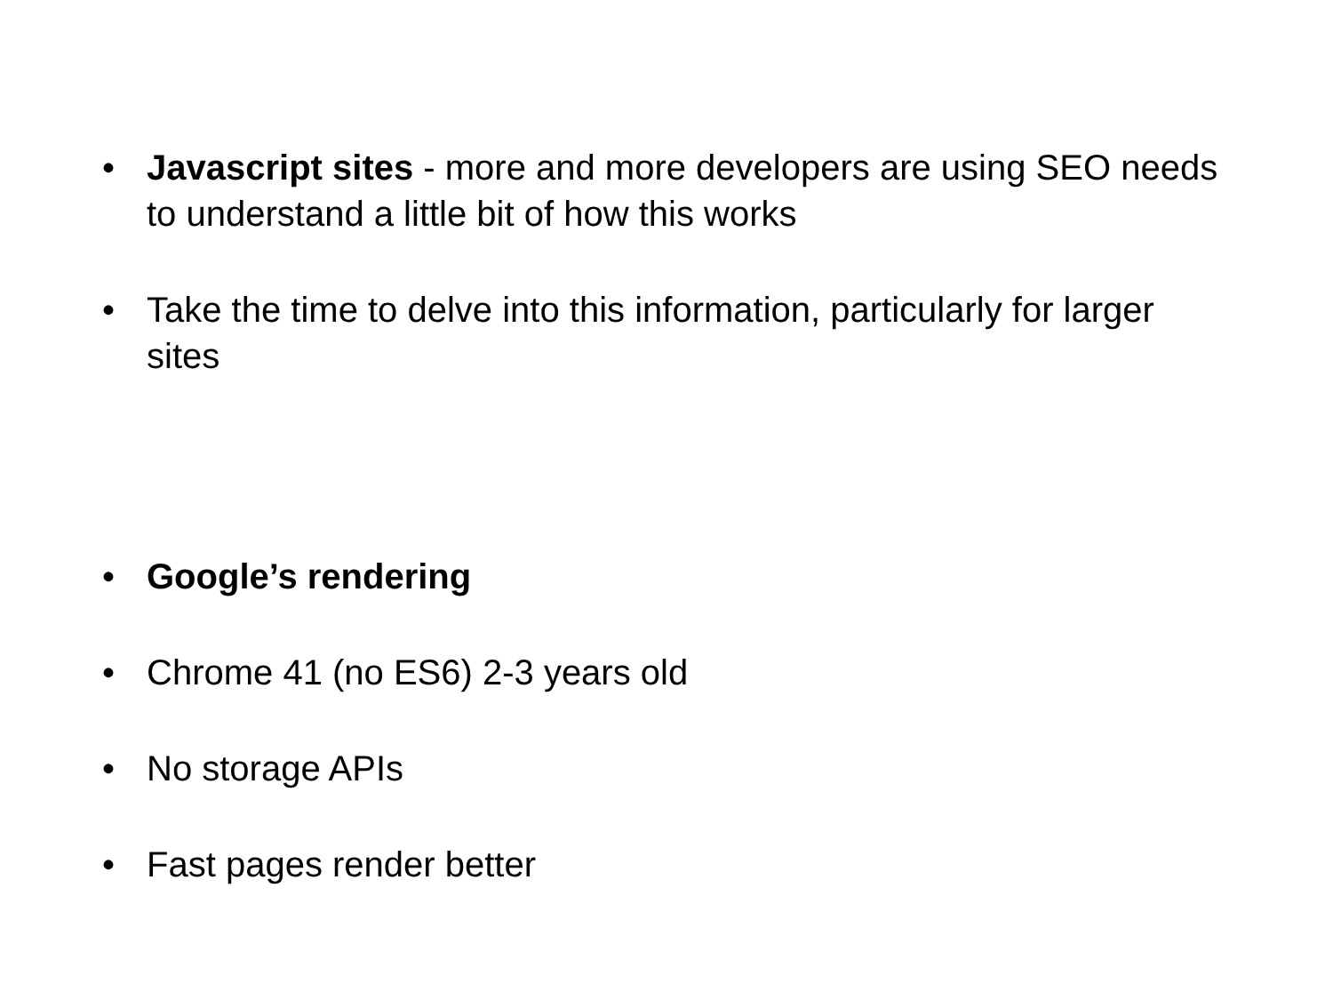• Javascript sites - more and more developers are using SEO needs to understand a little bit of how this works
• Take the time to delve into this information, particularly for larger sites
• Google’s rendering
• Chrome 41 (no ES6) 2-3 years old
• No storage APIs
• Fast pages render better